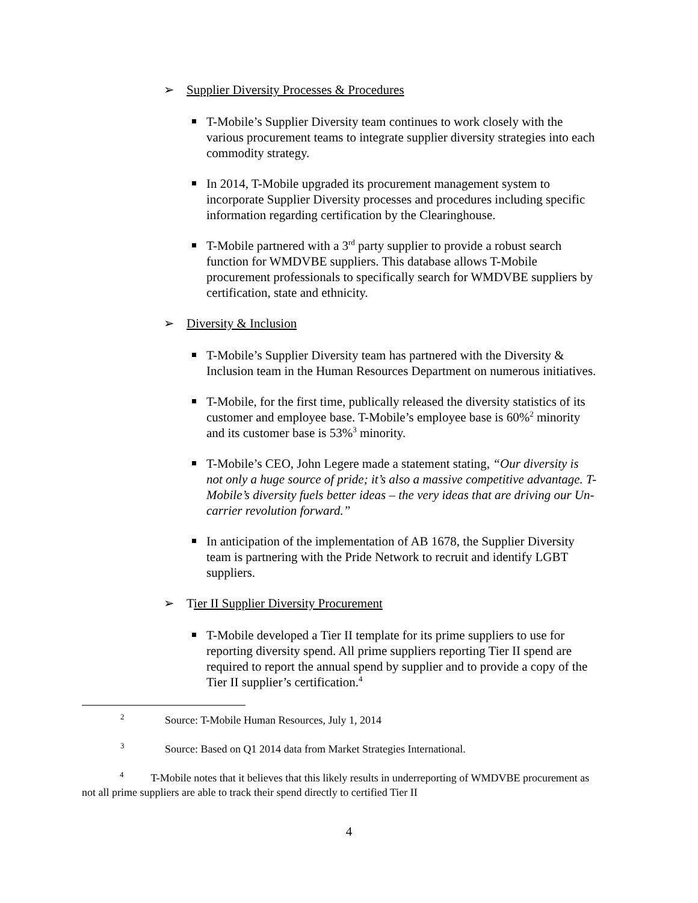➢ Supplier Diversity Processes & Procedures
T-Mobile’s Supplier Diversity team continues to work closely with the various procurement teams to integrate supplier diversity strategies into each commodity strategy.
In 2014, T-Mobile upgraded its procurement management system to incorporate Supplier Diversity processes and procedures including specific information regarding certification by the Clearinghouse.
T-Mobile partnered with a 3<sup>rd</sup> party supplier to provide a robust search function for WMDVBE suppliers. This database allows T-Mobile procurement professionals to specifically search for WMDVBE suppliers by certification, state and ethnicity.
➢ Diversity & Inclusion
T-Mobile’s Supplier Diversity team has partnered with the Diversity & Inclusion team in the Human Resources Department on numerous initiatives.
T-Mobile, for the first time, publically released the diversity statistics of its customer and employee base. T-Mobile’s employee base is 60%<sup>2</sup> minority and its customer base is 53%<sup>3</sup> minority.
T-Mobile’s CEO, John Legere made a statement stating, “Our diversity is not only a huge source of pride; it’s also a massive competitive advantage. T-Mobile’s diversity fuels better ideas – the very ideas that are driving our Un-carrier revolution forward.”
In anticipation of the implementation of AB 1678, the Supplier Diversity team is partnering with the Pride Network to recruit and identify LGBT suppliers.
➢ Tier II Supplier Diversity Procurement
T-Mobile developed a Tier II template for its prime suppliers to use for reporting diversity spend. All prime suppliers reporting Tier II spend are required to report the annual spend by supplier and to provide a copy of the Tier II supplier’s certification.<sup>4</sup>
<sup>2</sup> Source: T-Mobile Human Resources, July 1, 2014
<sup>3</sup> Source: Based on Q1 2014 data from Market Strategies International.
<sup>4</sup> T-Mobile notes that it believes that this likely results in underreporting of WMDVBE procurement as not all prime suppliers are able to track their spend directly to certified Tier II
4